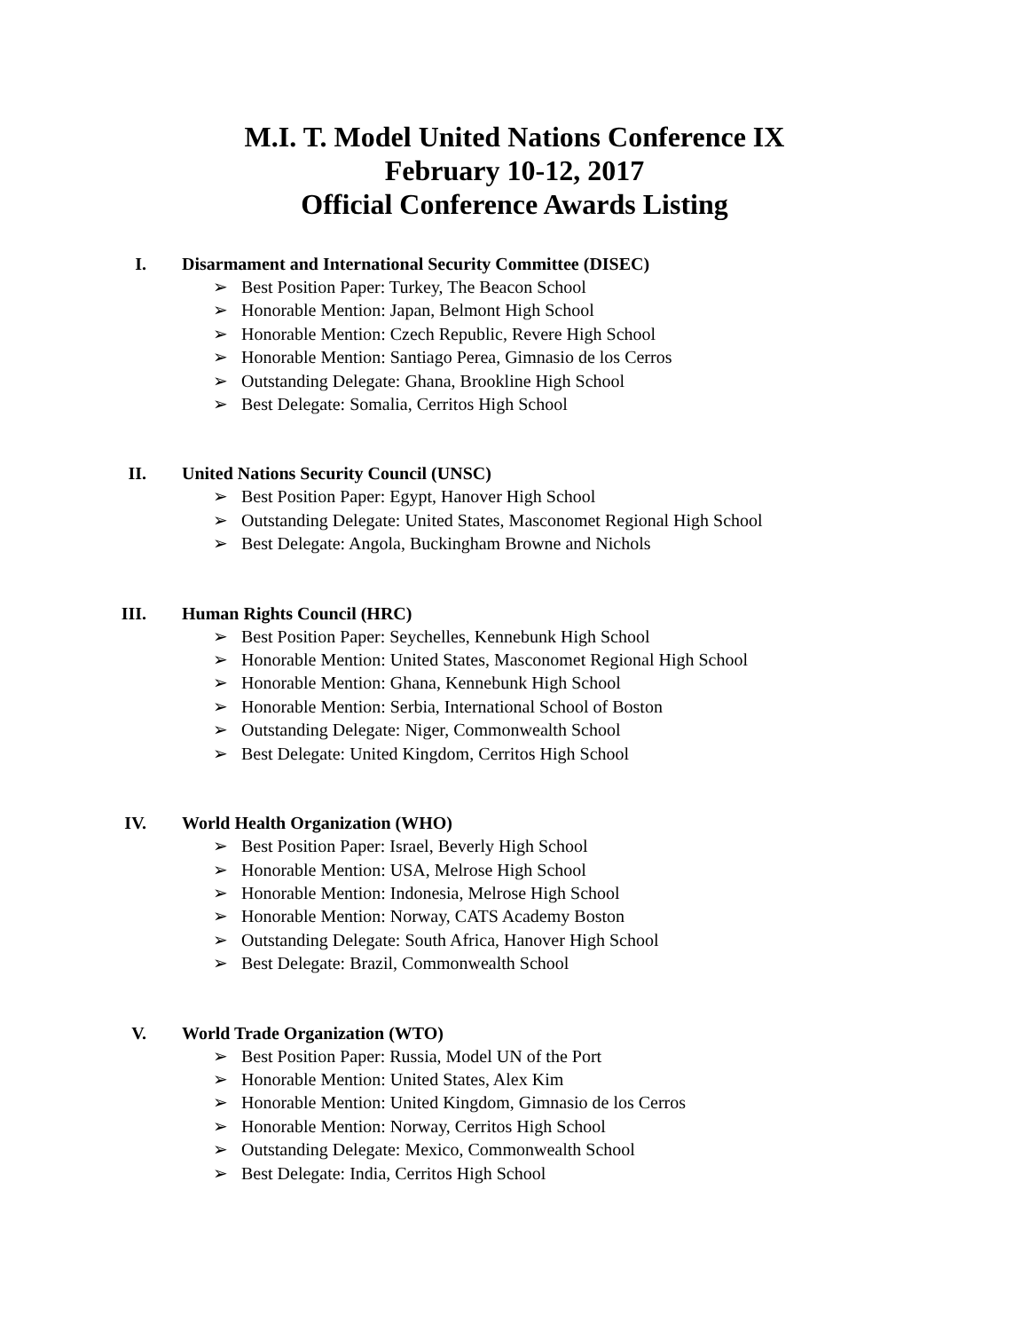M.I. T. Model United Nations Conference IX
February 10-12, 2017
Official Conference Awards Listing
I. Disarmament and International Security Committee (DISEC)
➢ Best Position Paper: Turkey, The Beacon School
➢ Honorable Mention: Japan, Belmont High School
➢ Honorable Mention: Czech Republic, Revere High School
➢ Honorable Mention: Santiago Perea, Gimnasio de los Cerros
➢ Outstanding Delegate: Ghana, Brookline High School
➢ Best Delegate: Somalia, Cerritos High School
II. United Nations Security Council (UNSC)
➢ Best Position Paper: Egypt, Hanover High School
➢ Outstanding Delegate: United States, Masconomet Regional High School
➢ Best Delegate: Angola, Buckingham Browne and Nichols
III. Human Rights Council (HRC)
➢ Best Position Paper: Seychelles, Kennebunk High School
➢ Honorable Mention: United States, Masconomet Regional High School
➢ Honorable Mention: Ghana, Kennebunk High School
➢ Honorable Mention: Serbia, International School of Boston
➢ Outstanding Delegate: Niger, Commonwealth School
➢ Best Delegate: United Kingdom, Cerritos High School
IV. World Health Organization (WHO)
➢ Best Position Paper: Israel, Beverly High School
➢ Honorable Mention: USA, Melrose High School
➢ Honorable Mention: Indonesia, Melrose High School
➢ Honorable Mention: Norway, CATS Academy Boston
➢ Outstanding Delegate: South Africa, Hanover High School
➢ Best Delegate: Brazil, Commonwealth School
V. World Trade Organization (WTO)
➢ Best Position Paper: Russia, Model UN of the Port
➢ Honorable Mention: United States, Alex Kim
➢ Honorable Mention: United Kingdom, Gimnasio de los Cerros
➢ Honorable Mention: Norway, Cerritos High School
➢ Outstanding Delegate: Mexico, Commonwealth School
➢ Best Delegate: India, Cerritos High School